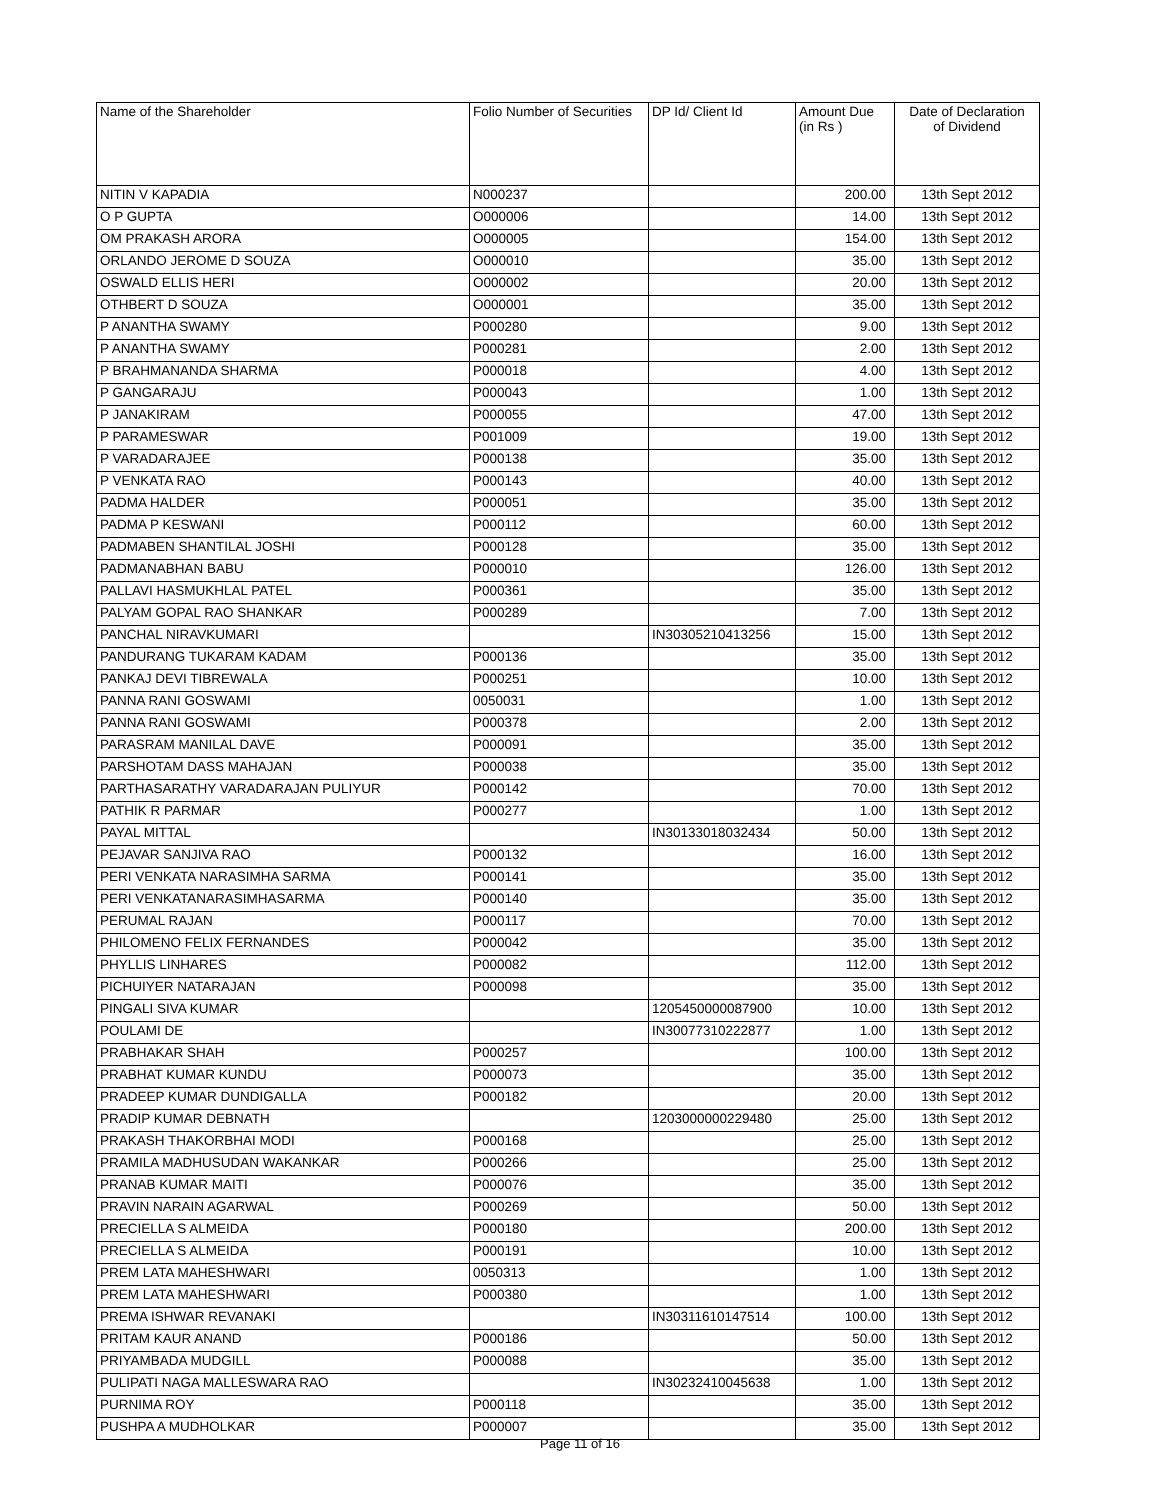| Name of the Shareholder | Folio Number of Securities | DP Id/ Client Id | Amount Due (in Rs ) | Date of Declaration of Dividend |
| --- | --- | --- | --- | --- |
| NITIN V KAPADIA | N000237 | | 200.00 | 13th Sept 2012 |
| O P GUPTA | O000006 | | 14.00 | 13th Sept 2012 |
| OM PRAKASH ARORA | O000005 | | 154.00 | 13th Sept 2012 |
| ORLANDO JEROME D SOUZA | O000010 | | 35.00 | 13th Sept 2012 |
| OSWALD ELLIS HERI | O000002 | | 20.00 | 13th Sept 2012 |
| OTHBERT D SOUZA | O000001 | | 35.00 | 13th Sept 2012 |
| P ANANTHA SWAMY | P000280 | | 9.00 | 13th Sept 2012 |
| P ANANTHA SWAMY | P000281 | | 2.00 | 13th Sept 2012 |
| P BRAHMANANDA SHARMA | P000018 | | 4.00 | 13th Sept 2012 |
| P GANGARAJU | P000043 | | 1.00 | 13th Sept 2012 |
| P JANAKIRAM | P000055 | | 47.00 | 13th Sept 2012 |
| P PARAMESWAR | P001009 | | 19.00 | 13th Sept 2012 |
| P VARADARAJEE | P000138 | | 35.00 | 13th Sept 2012 |
| P VENKATA RAO | P000143 | | 40.00 | 13th Sept 2012 |
| PADMA HALDER | P000051 | | 35.00 | 13th Sept 2012 |
| PADMA P KESWANI | P000112 | | 60.00 | 13th Sept 2012 |
| PADMABEN SHANTILAL JOSHI | P000128 | | 35.00 | 13th Sept 2012 |
| PADMANABHAN BABU | P000010 | | 126.00 | 13th Sept 2012 |
| PALLAVI HASMUKHLAL PATEL | P000361 | | 35.00 | 13th Sept 2012 |
| PALYAM GOPAL RAO SHANKAR | P000289 | | 7.00 | 13th Sept 2012 |
| PANCHAL NIRAVKUMARI | | IN30305210413256 | 15.00 | 13th Sept 2012 |
| PANDURANG TUKARAM KADAM | P000136 | | 35.00 | 13th Sept 2012 |
| PANKAJ DEVI TIBREWALA | P000251 | | 10.00 | 13th Sept 2012 |
| PANNA RANI GOSWAMI | 0050031 | | 1.00 | 13th Sept 2012 |
| PANNA RANI GOSWAMI | P000378 | | 2.00 | 13th Sept 2012 |
| PARASRAM MANILAL DAVE | P000091 | | 35.00 | 13th Sept 2012 |
| PARSHOTAM DASS MAHAJAN | P000038 | | 35.00 | 13th Sept 2012 |
| PARTHASARATHY VARADARAJAN PULIYUR | P000142 | | 70.00 | 13th Sept 2012 |
| PATHIK R PARMAR | P000277 | | 1.00 | 13th Sept 2012 |
| PAYAL MITTAL | | IN30133018032434 | 50.00 | 13th Sept 2012 |
| PEJAVAR SANJIVA RAO | P000132 | | 16.00 | 13th Sept 2012 |
| PERI VENKATA NARASIMHA SARMA | P000141 | | 35.00 | 13th Sept 2012 |
| PERI VENKATANARASIMHASARMA | P000140 | | 35.00 | 13th Sept 2012 |
| PERUMAL RAJAN | P000117 | | 70.00 | 13th Sept 2012 |
| PHILOMENO FELIX FERNANDES | P000042 | | 35.00 | 13th Sept 2012 |
| PHYLLIS LINHARES | P000082 | | 112.00 | 13th Sept 2012 |
| PICHUIYER NATARAJAN | P000098 | | 35.00 | 13th Sept 2012 |
| PINGALI SIVA KUMAR | | 1205450000087900 | 10.00 | 13th Sept 2012 |
| POULAMI DE | | IN30077310222877 | 1.00 | 13th Sept 2012 |
| PRABHAKAR SHAH | P000257 | | 100.00 | 13th Sept 2012 |
| PRABHAT KUMAR KUNDU | P000073 | | 35.00 | 13th Sept 2012 |
| PRADEEP KUMAR DUNDIGALLA | P000182 | | 20.00 | 13th Sept 2012 |
| PRADIP KUMAR DEBNATH | | 1203000000229480 | 25.00 | 13th Sept 2012 |
| PRAKASH THAKORBHAI MODI | P000168 | | 25.00 | 13th Sept 2012 |
| PRAMILA MADHUSUDAN WAKANKAR | P000266 | | 25.00 | 13th Sept 2012 |
| PRANAB KUMAR MAITI | P000076 | | 35.00 | 13th Sept 2012 |
| PRAVIN NARAIN AGARWAL | P000269 | | 50.00 | 13th Sept 2012 |
| PRECIELLA S ALMEIDA | P000180 | | 200.00 | 13th Sept 2012 |
| PRECIELLA S ALMEIDA | P000191 | | 10.00 | 13th Sept 2012 |
| PREM LATA MAHESHWARI | 0050313 | | 1.00 | 13th Sept 2012 |
| PREM LATA MAHESHWARI | P000380 | | 1.00 | 13th Sept 2012 |
| PREMA ISHWAR REVANAKI | | IN30311610147514 | 100.00 | 13th Sept 2012 |
| PRITAM KAUR ANAND | P000186 | | 50.00 | 13th Sept 2012 |
| PRIYAMBADA MUDGILL | P000088 | | 35.00 | 13th Sept 2012 |
| PULIPATI NAGA MALLESWARA RAO | | IN30232410045638 | 1.00 | 13th Sept 2012 |
| PURNIMA ROY | P000118 | | 35.00 | 13th Sept 2012 |
| PUSHPA A MUDHOLKAR | P000007 | | 35.00 | 13th Sept 2012 |
Page 11 of 16